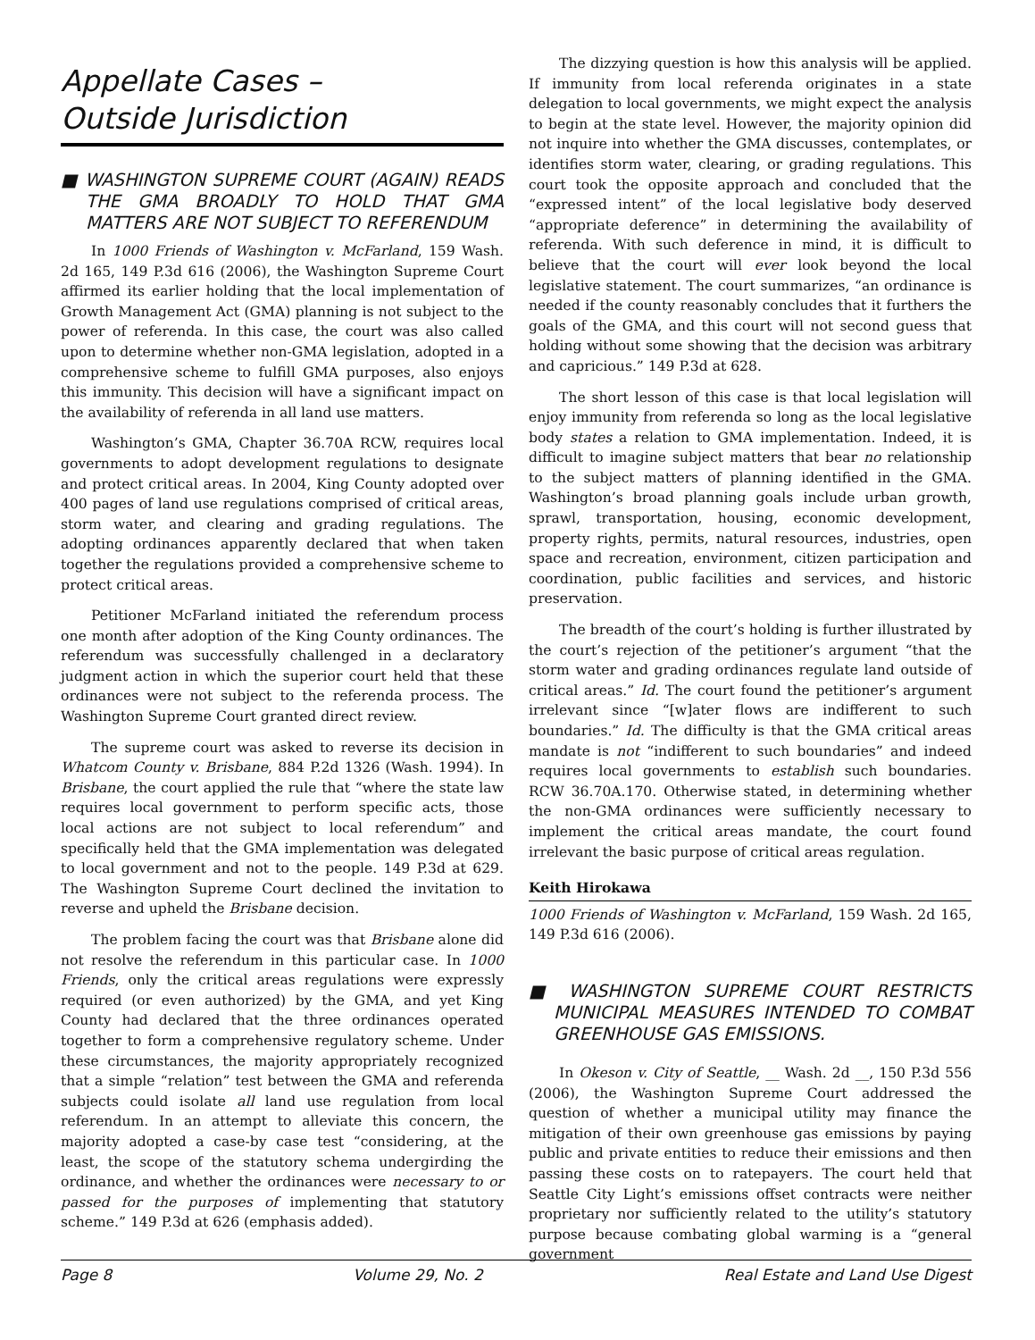Appellate Cases –
Outside Jurisdiction
■ WASHINGTON SUPREME COURT (AGAIN) READS THE GMA BROADLY TO HOLD THAT GMA MATTERS ARE NOT SUBJECT TO REFERENDUM
In 1000 Friends of Washington v. McFarland, 159 Wash. 2d 165, 149 P.3d 616 (2006), the Washington Supreme Court affirmed its earlier holding that the local implementation of Growth Management Act (GMA) planning is not subject to the power of referenda. In this case, the court was also called upon to determine whether non-GMA legislation, adopted in a comprehensive scheme to fulfill GMA purposes, also enjoys this immunity. This decision will have a significant impact on the availability of referenda in all land use matters.
Washington’s GMA, Chapter 36.70A RCW, requires local governments to adopt development regulations to designate and protect critical areas. In 2004, King County adopted over 400 pages of land use regulations comprised of critical areas, storm water, and clearing and grading regulations. The adopting ordinances apparently declared that when taken together the regulations provided a comprehensive scheme to protect critical areas.
Petitioner McFarland initiated the referendum process one month after adoption of the King County ordinances. The referendum was successfully challenged in a declaratory judgment action in which the superior court held that these ordinances were not subject to the referenda process. The Washington Supreme Court granted direct review.
The supreme court was asked to reverse its decision in Whatcom County v. Brisbane, 884 P.2d 1326 (Wash. 1994). In Brisbane, the court applied the rule that “where the state law requires local government to perform specific acts, those local actions are not subject to local referendum” and specifically held that the GMA implementation was delegated to local government and not to the people. 149 P.3d at 629. The Washington Supreme Court declined the invitation to reverse and upheld the Brisbane decision.
The problem facing the court was that Brisbane alone did not resolve the referendum in this particular case. In 1000 Friends, only the critical areas regulations were expressly required (or even authorized) by the GMA, and yet King County had declared that the three ordinances operated together to form a comprehensive regulatory scheme. Under these circumstances, the majority appropriately recognized that a simple “relation” test between the GMA and referenda subjects could isolate all land use regulation from local referendum. In an attempt to alleviate this concern, the majority adopted a case-by case test “considering, at the least, the scope of the statutory schema undergirding the ordinance, and whether the ordinances were necessary to or passed for the purposes of implementing that statutory scheme.” 149 P.3d at 626 (emphasis added).
The dizzying question is how this analysis will be applied. If immunity from local referenda originates in a state delegation to local governments, we might expect the analysis to begin at the state level. However, the majority opinion did not inquire into whether the GMA discusses, contemplates, or identifies storm water, clearing, or grading regulations. This court took the opposite approach and concluded that the “expressed intent” of the local legislative body deserved “appropriate deference” in determining the availability of referenda. With such deference in mind, it is difficult to believe that the court will ever look beyond the local legislative statement. The court summarizes, “an ordinance is needed if the county reasonably concludes that it furthers the goals of the GMA, and this court will not second guess that holding without some showing that the decision was arbitrary and capricious.” 149 P.3d at 628.
The short lesson of this case is that local legislation will enjoy immunity from referenda so long as the local legislative body states a relation to GMA implementation. Indeed, it is difficult to imagine subject matters that bear no relationship to the subject matters of planning identified in the GMA. Washington’s broad planning goals include urban growth, sprawl, transportation, housing, economic development, property rights, permits, natural resources, industries, open space and recreation, environment, citizen participation and coordination, public facilities and services, and historic preservation.
The breadth of the court’s holding is further illustrated by the court’s rejection of the petitioner’s argument “that the storm water and grading ordinances regulate land outside of critical areas.” Id. The court found the petitioner’s argument irrelevant since “[w]ater flows are indifferent to such boundaries.” Id. The difficulty is that the GMA critical areas mandate is not “indifferent to such boundaries” and indeed requires local governments to establish such boundaries. RCW 36.70A.170. Otherwise stated, in determining whether the non-GMA ordinances were sufficiently necessary to implement the critical areas mandate, the court found irrelevant the basic purpose of critical areas regulation.
Keith Hirokawa
1000 Friends of Washington v. McFarland, 159 Wash. 2d 165, 149 P.3d 616 (2006).
■ WASHINGTON SUPREME COURT RESTRICTS MUNICIPAL MEASURES INTENDED TO COMBAT GREENHOUSE GAS EMISSIONS.
In Okeson v. City of Seattle, __ Wash. 2d __, 150 P.3d 556 (2006), the Washington Supreme Court addressed the question of whether a municipal utility may finance the mitigation of their own greenhouse gas emissions by paying public and private entities to reduce their emissions and then passing these costs on to ratepayers. The court held that Seattle City Light’s emissions offset contracts were neither proprietary nor sufficiently related to the utility’s statutory purpose because combating global warming is a “general government
Page 8 Volume 29, No. 2 Real Estate and Land Use Digest